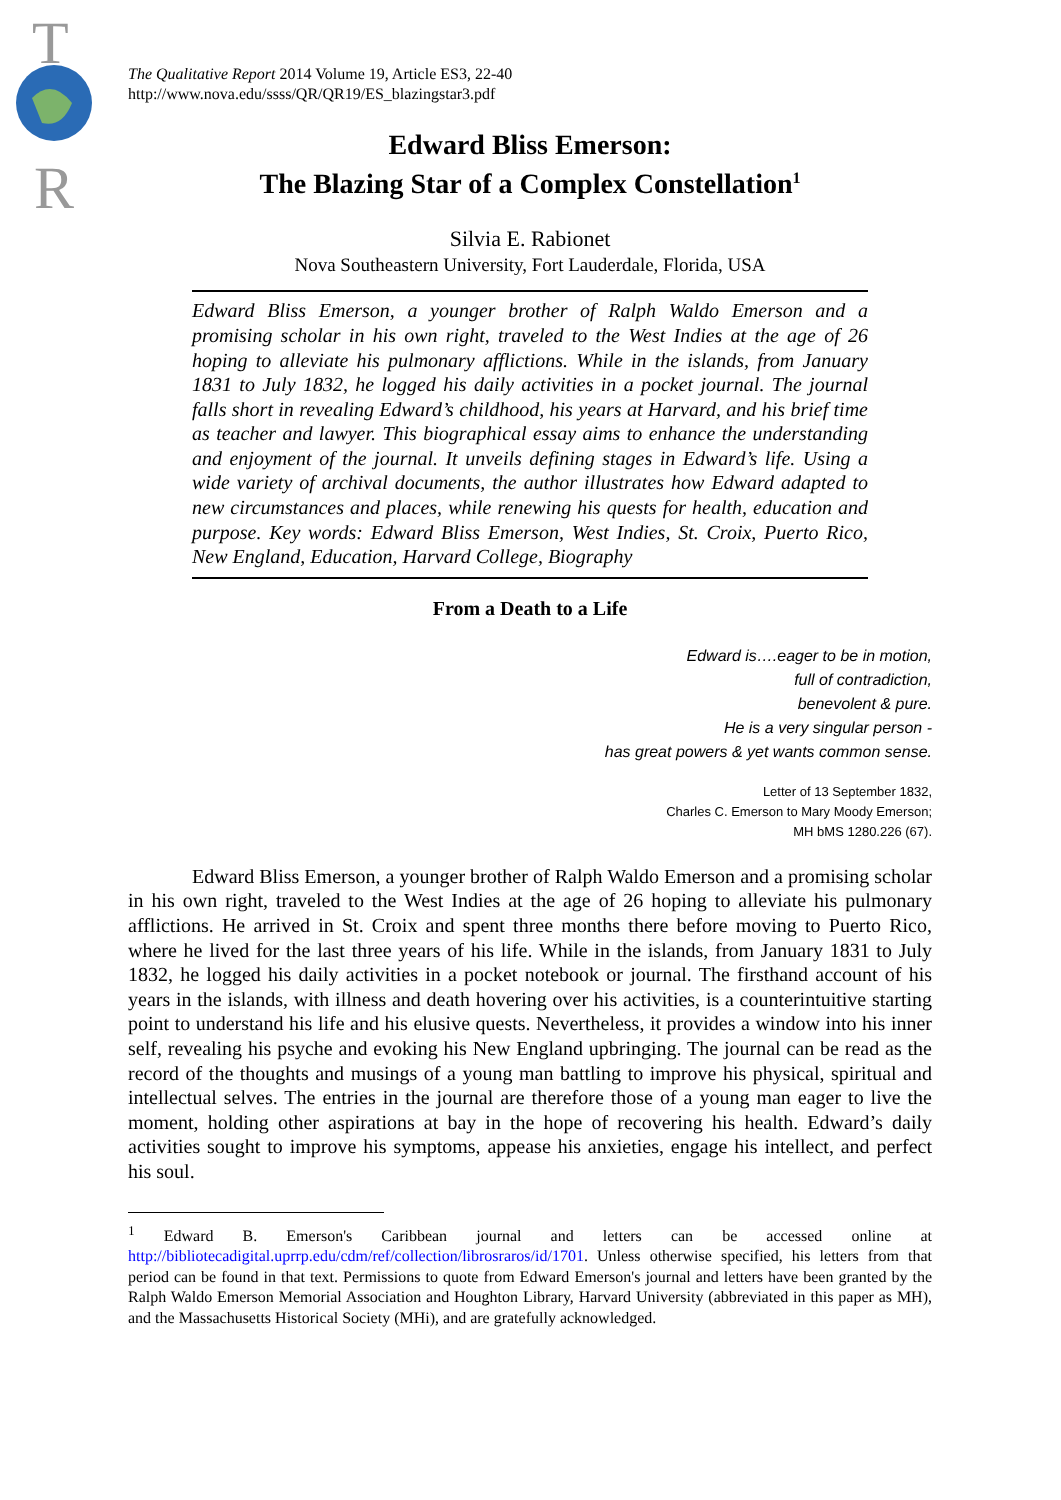T
R
The Qualitative Report 2014 Volume 19, Article ES3, 22-40
http://www.nova.edu/ssss/QR/QR19/ES_blazingstar3.pdf
Edward Bliss Emerson:
The Blazing Star of a Complex Constellation<sup>1</sup>
Silvia E. Rabionet
Nova Southeastern University, Fort Lauderdale, Florida, USA
Edward Bliss Emerson, a younger brother of Ralph Waldo Emerson and a promising scholar in his own right, traveled to the West Indies at the age of 26 hoping to alleviate his pulmonary afflictions. While in the islands, from January 1831 to July 1832, he logged his daily activities in a pocket journal. The journal falls short in revealing Edward’s childhood, his years at Harvard, and his brief time as teacher and lawyer. This biographical essay aims to enhance the understanding and enjoyment of the journal. It unveils defining stages in Edward’s life. Using a wide variety of archival documents, the author illustrates how Edward adapted to new circumstances and places, while renewing his quests for health, education and purpose. Key words: Edward Bliss Emerson, West Indies, St. Croix, Puerto Rico, New England, Education, Harvard College, Biography
From a Death to a Life
Edward is….eager to be in motion,
full of contradiction,
benevolent & pure.
He is a very singular person -
has great powers & yet wants common sense.
Letter of 13 September 1832,
Charles C. Emerson to Mary Moody Emerson;
MH bMS 1280.226 (67).
Edward Bliss Emerson, a younger brother of Ralph Waldo Emerson and a promising scholar in his own right, traveled to the West Indies at the age of 26 hoping to alleviate his pulmonary afflictions. He arrived in St. Croix and spent three months there before moving to Puerto Rico, where he lived for the last three years of his life. While in the islands, from January 1831 to July 1832, he logged his daily activities in a pocket notebook or journal. The firsthand account of his years in the islands, with illness and death hovering over his activities, is a counterintuitive starting point to understand his life and his elusive quests. Nevertheless, it provides a window into his inner self, revealing his psyche and evoking his New England upbringing. The journal can be read as the record of the thoughts and musings of a young man battling to improve his physical, spiritual and intellectual selves. The entries in the journal are therefore those of a young man eager to live the moment, holding other aspirations at bay in the hope of recovering his health. Edward’s daily activities sought to improve his symptoms, appease his anxieties, engage his intellect, and perfect his soul.
<sup>1</sup> Edward B. Emerson's Caribbean journal and letters can be accessed online at http://bibliotecadigital.uprrp.edu/cdm/ref/collection/librosraros/id/1701. Unless otherwise specified, his letters from that period can be found in that text. Permissions to quote from Edward Emerson's journal and letters have been granted by the Ralph Waldo Emerson Memorial Association and Houghton Library, Harvard University (abbreviated in this paper as MH), and the Massachusetts Historical Society (MHi), and are gratefully acknowledged.